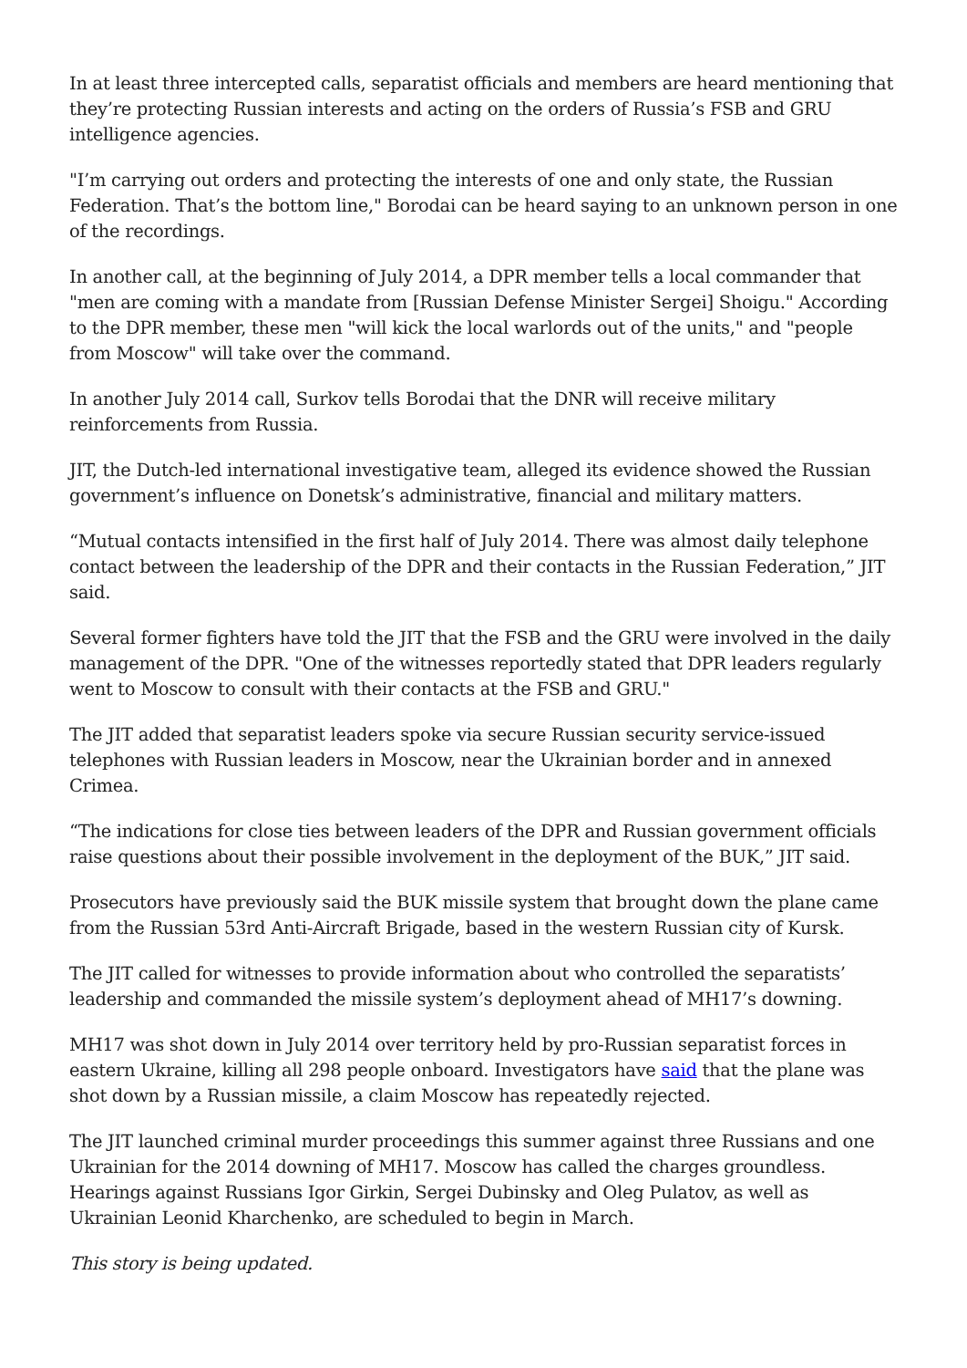In at least three intercepted calls, separatist officials and members are heard mentioning that they’re protecting Russian interests and acting on the orders of Russia’s FSB and GRU intelligence agencies.
"I’m carrying out orders and protecting the interests of one and only state, the Russian Federation. That’s the bottom line," Borodai can be heard saying to an unknown person in one of the recordings.
In another call, at the beginning of July 2014, a DPR member tells a local commander that "men are coming with a mandate from [Russian Defense Minister Sergei] Shoigu." According to the DPR member, these men "will kick the local warlords out of the units," and "people from Moscow" will take over the command.
In another July 2014 call, Surkov tells Borodai that the DNR will receive military reinforcements from Russia.
JIT, the Dutch-led international investigative team, alleged its evidence showed the Russian government’s influence on Donetsk’s administrative, financial and military matters.
“Mutual contacts intensified in the first half of July 2014. There was almost daily telephone contact between the leadership of the DPR and their contacts in the Russian Federation,” JIT said.
Several former fighters have told the JIT that the FSB and the GRU were involved in the daily management of the DPR. "One of the witnesses reportedly stated that DPR leaders regularly went to Moscow to consult with their contacts at the FSB and GRU."
The JIT added that separatist leaders spoke via secure Russian security service-issued telephones with Russian leaders in Moscow, near the Ukrainian border and in annexed Crimea.
“The indications for close ties between leaders of the DPR and Russian government officials raise questions about their possible involvement in the deployment of the BUK,” JIT said.
Prosecutors have previously said the BUK missile system that brought down the plane came from the Russian 53rd Anti-Aircraft Brigade, based in the western Russian city of Kursk.
The JIT called for witnesses to provide information about who controlled the separatists’ leadership and commanded the missile system’s deployment ahead of MH17’s downing.
MH17 was shot down in July 2014 over territory held by pro-Russian separatist forces in eastern Ukraine, killing all 298 people onboard. Investigators have said that the plane was shot down by a Russian missile, a claim Moscow has repeatedly rejected.
The JIT launched criminal murder proceedings this summer against three Russians and one Ukrainian for the 2014 downing of MH17. Moscow has called the charges groundless. Hearings against Russians Igor Girkin, Sergei Dubinsky and Oleg Pulatov, as well as Ukrainian Leonid Kharchenko, are scheduled to begin in March.
This story is being updated.